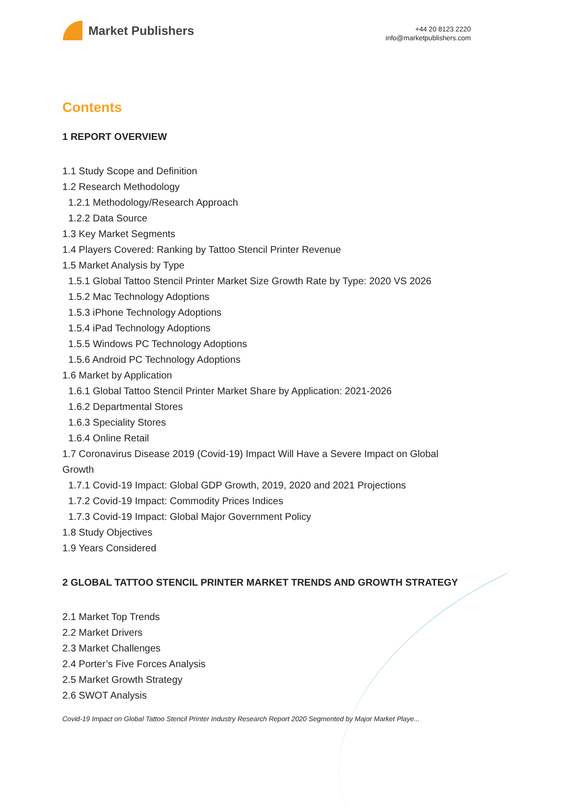Market Publishers
+44 20 8123 2220
info@marketpublishers.com
Contents
1 REPORT OVERVIEW
1.1 Study Scope and Definition
1.2 Research Methodology
1.2.1 Methodology/Research Approach
1.2.2 Data Source
1.3 Key Market Segments
1.4 Players Covered: Ranking by Tattoo Stencil Printer Revenue
1.5 Market Analysis by Type
1.5.1 Global Tattoo Stencil Printer Market Size Growth Rate by Type: 2020 VS 2026
1.5.2 Mac Technology Adoptions
1.5.3 iPhone Technology Adoptions
1.5.4 iPad Technology Adoptions
1.5.5 Windows PC Technology Adoptions
1.5.6 Android PC Technology Adoptions
1.6 Market by Application
1.6.1 Global Tattoo Stencil Printer Market Share by Application: 2021-2026
1.6.2 Departmental Stores
1.6.3 Speciality Stores
1.6.4 Online Retail
1.7 Coronavirus Disease 2019 (Covid-19) Impact Will Have a Severe Impact on Global Growth
1.7.1 Covid-19 Impact: Global GDP Growth, 2019, 2020 and 2021 Projections
1.7.2 Covid-19 Impact: Commodity Prices Indices
1.7.3 Covid-19 Impact: Global Major Government Policy
1.8 Study Objectives
1.9 Years Considered
2 GLOBAL TATTOO STENCIL PRINTER MARKET TRENDS AND GROWTH STRATEGY
2.1 Market Top Trends
2.2 Market Drivers
2.3 Market Challenges
2.4 Porter’s Five Forces Analysis
2.5 Market Growth Strategy
2.6 SWOT Analysis
Covid-19 Impact on Global Tattoo Stencil Printer Industry Research Report 2020 Segmented by Major Market Playe...